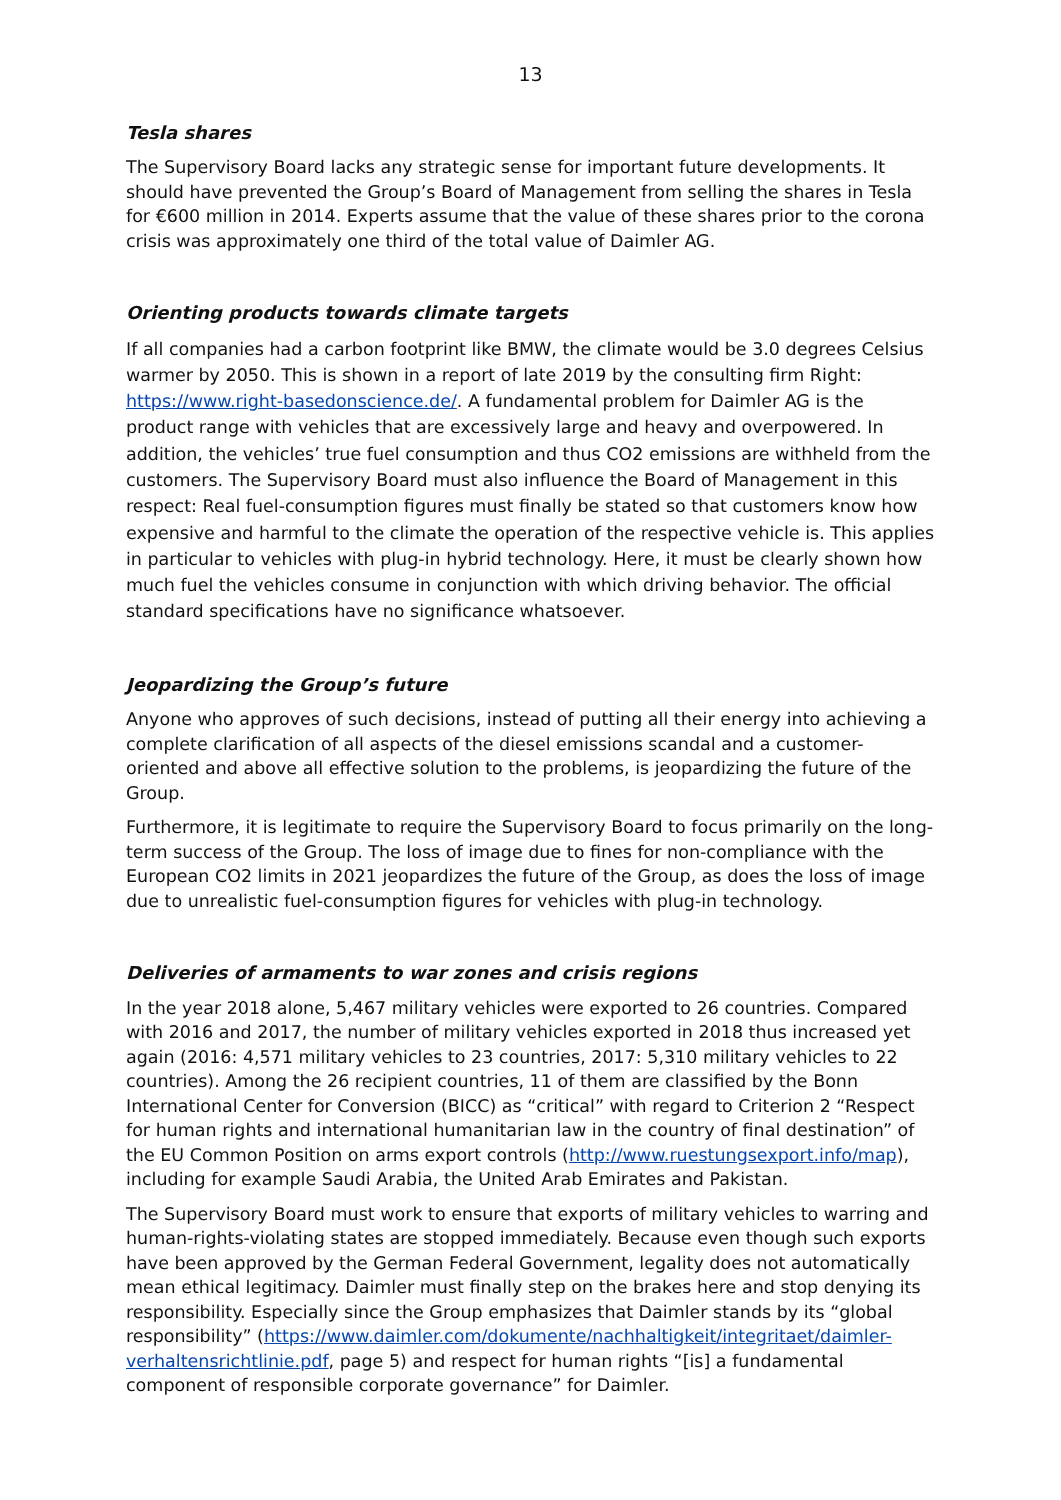13
Tesla shares
The Supervisory Board lacks any strategic sense for important future developments. It should have prevented the Group’s Board of Management from selling the shares in Tesla for €600 million in 2014. Experts assume that the value of these shares prior to the corona crisis was approximately one third of the total value of Daimler AG.
Orienting products towards climate targets
If all companies had a carbon footprint like BMW, the climate would be 3.0 degrees Celsius warmer by 2050. This is shown in a report of late 2019 by the consulting firm Right: https://www.right-basedonscience.de/. A fundamental problem for Daimler AG is the product range with vehicles that are excessively large and heavy and overpowered. In addition, the vehicles’ true fuel consumption and thus CO2 emissions are withheld from the customers. The Supervisory Board must also influence the Board of Management in this respect: Real fuel-consumption figures must finally be stated so that customers know how expensive and harmful to the climate the operation of the respective vehicle is. This applies in particular to vehicles with plug-in hybrid technology. Here, it must be clearly shown how much fuel the vehicles consume in conjunction with which driving behavior. The official standard specifications have no significance whatsoever.
Jeopardizing the Group’s future
Anyone who approves of such decisions, instead of putting all their energy into achieving a complete clarification of all aspects of the diesel emissions scandal and a customer-oriented and above all effective solution to the problems, is jeopardizing the future of the Group.
Furthermore, it is legitimate to require the Supervisory Board to focus primarily on the long-term success of the Group. The loss of image due to fines for non-compliance with the European CO2 limits in 2021 jeopardizes the future of the Group, as does the loss of image due to unrealistic fuel-consumption figures for vehicles with plug-in technology.
Deliveries of armaments to war zones and crisis regions
In the year 2018 alone, 5,467 military vehicles were exported to 26 countries. Compared with 2016 and 2017, the number of military vehicles exported in 2018 thus increased yet again (2016: 4,571 military vehicles to 23 countries, 2017: 5,310 military vehicles to 22 countries). Among the 26 recipient countries, 11 of them are classified by the Bonn International Center for Conversion (BICC) as “critical” with regard to Criterion 2 “Respect for human rights and international humanitarian law in the country of final destination” of the EU Common Position on arms export controls (http://www.ruestungsexport.info/map), including for example Saudi Arabia, the United Arab Emirates and Pakistan.
The Supervisory Board must work to ensure that exports of military vehicles to warring and human-rights-violating states are stopped immediately. Because even though such exports have been approved by the German Federal Government, legality does not automatically mean ethical legitimacy. Daimler must finally step on the brakes here and stop denying its responsibility. Especially since the Group emphasizes that Daimler stands by its “global responsibility” (https://www.daimler.com/dokumente/nachhaltigkeit/integritaet/daimler-verhaltensrichtlinie.pdf, page 5) and respect for human rights “[is] a fundamental component of responsible corporate governance” for Daimler.